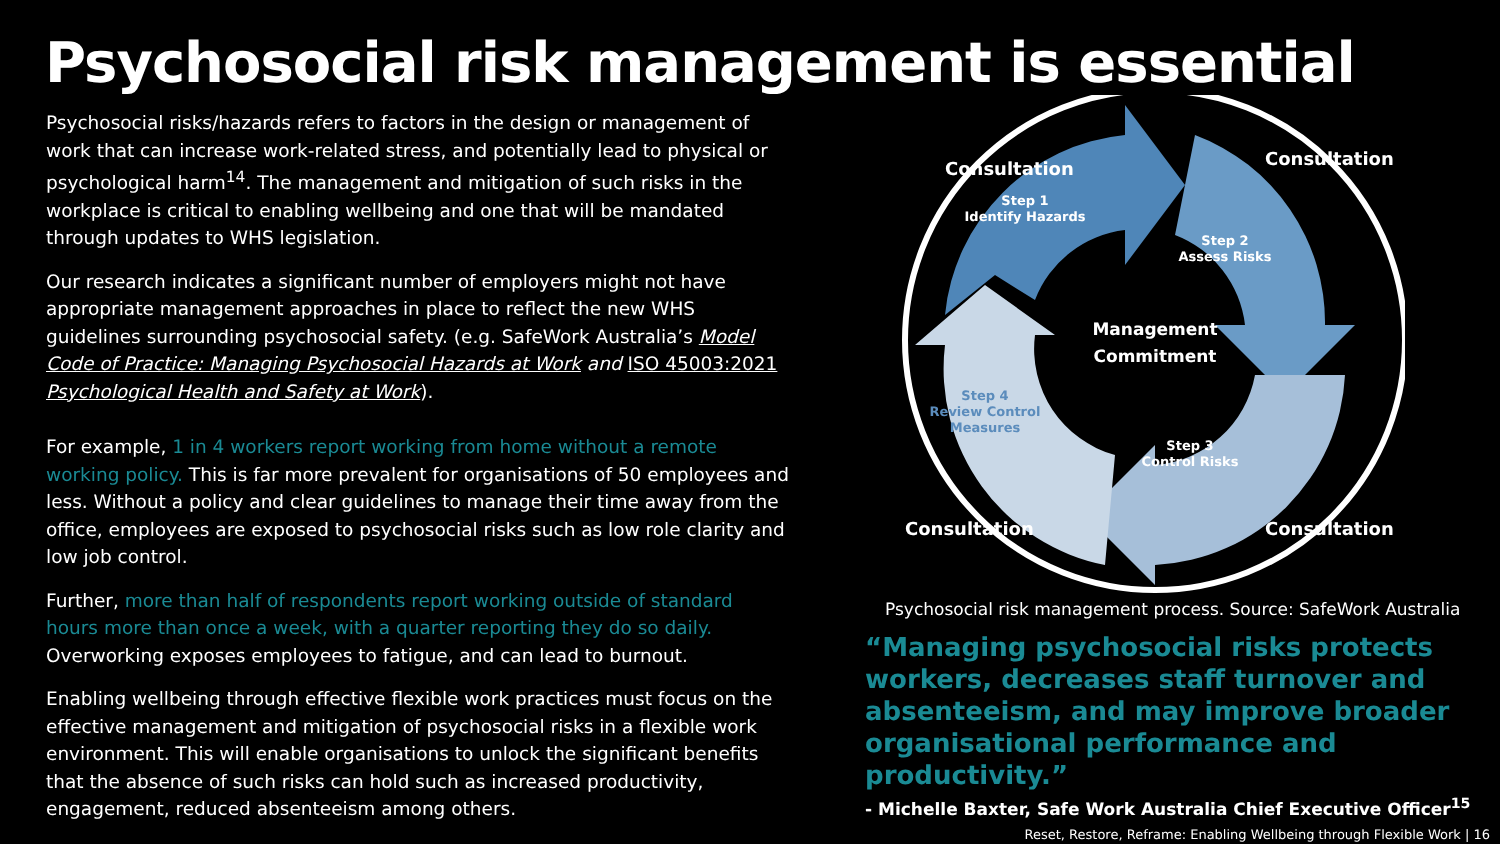Psychosocial risk management is essential
Psychosocial risks/hazards refers to factors in the design or management of work that can increase work-related stress, and potentially lead to physical or psychological harm<sup>14</sup>. The management and mitigation of such risks in the workplace is critical to enabling wellbeing and one that will be mandated through updates to WHS legislation.
Our research indicates a significant number of employers might not have appropriate management approaches in place to reflect the new WHS guidelines surrounding psychosocial safety. (e.g. SafeWork Australia’s Model Code of Practice: Managing Psychosocial Hazards at Work and ISO 45003:2021 Psychological Health and Safety at Work).
For example, 1 in 4 workers report working from home without a remote working policy. This is far more prevalent for organisations of 50 employees and less. Without a policy and clear guidelines to manage their time away from the office, employees are exposed to psychosocial risks such as low role clarity and low job control.
Further, more than half of respondents report working outside of standard hours more than once a week, with a quarter reporting they do so daily. Overworking exposes employees to fatigue, and can lead to burnout.
Enabling wellbeing through effective flexible work practices must focus on the effective management and mitigation of psychosocial risks in a flexible work environment. This will enable organisations to unlock the significant benefits that the absence of such risks can hold such as increased productivity, engagement, reduced absenteeism among others.
Step 1
Identify Hazards
Step 2
Assess Risks
Step 3
Control Risks
Step 4
Review Control
Measures
Management
Commitment
Consultation
Consultation
Consultation
Consultation
Psychosocial risk management process. Source: SafeWork Australia
“Managing psychosocial risks protects workers, decreases staff turnover and absenteeism, and may improve broader organisational performance and productivity.”
- Michelle Baxter, Safe Work Australia Chief Executive Officer<sup>15</sup>
Reset, Restore, Reframe: Enabling Wellbeing through Flexible Work | 16